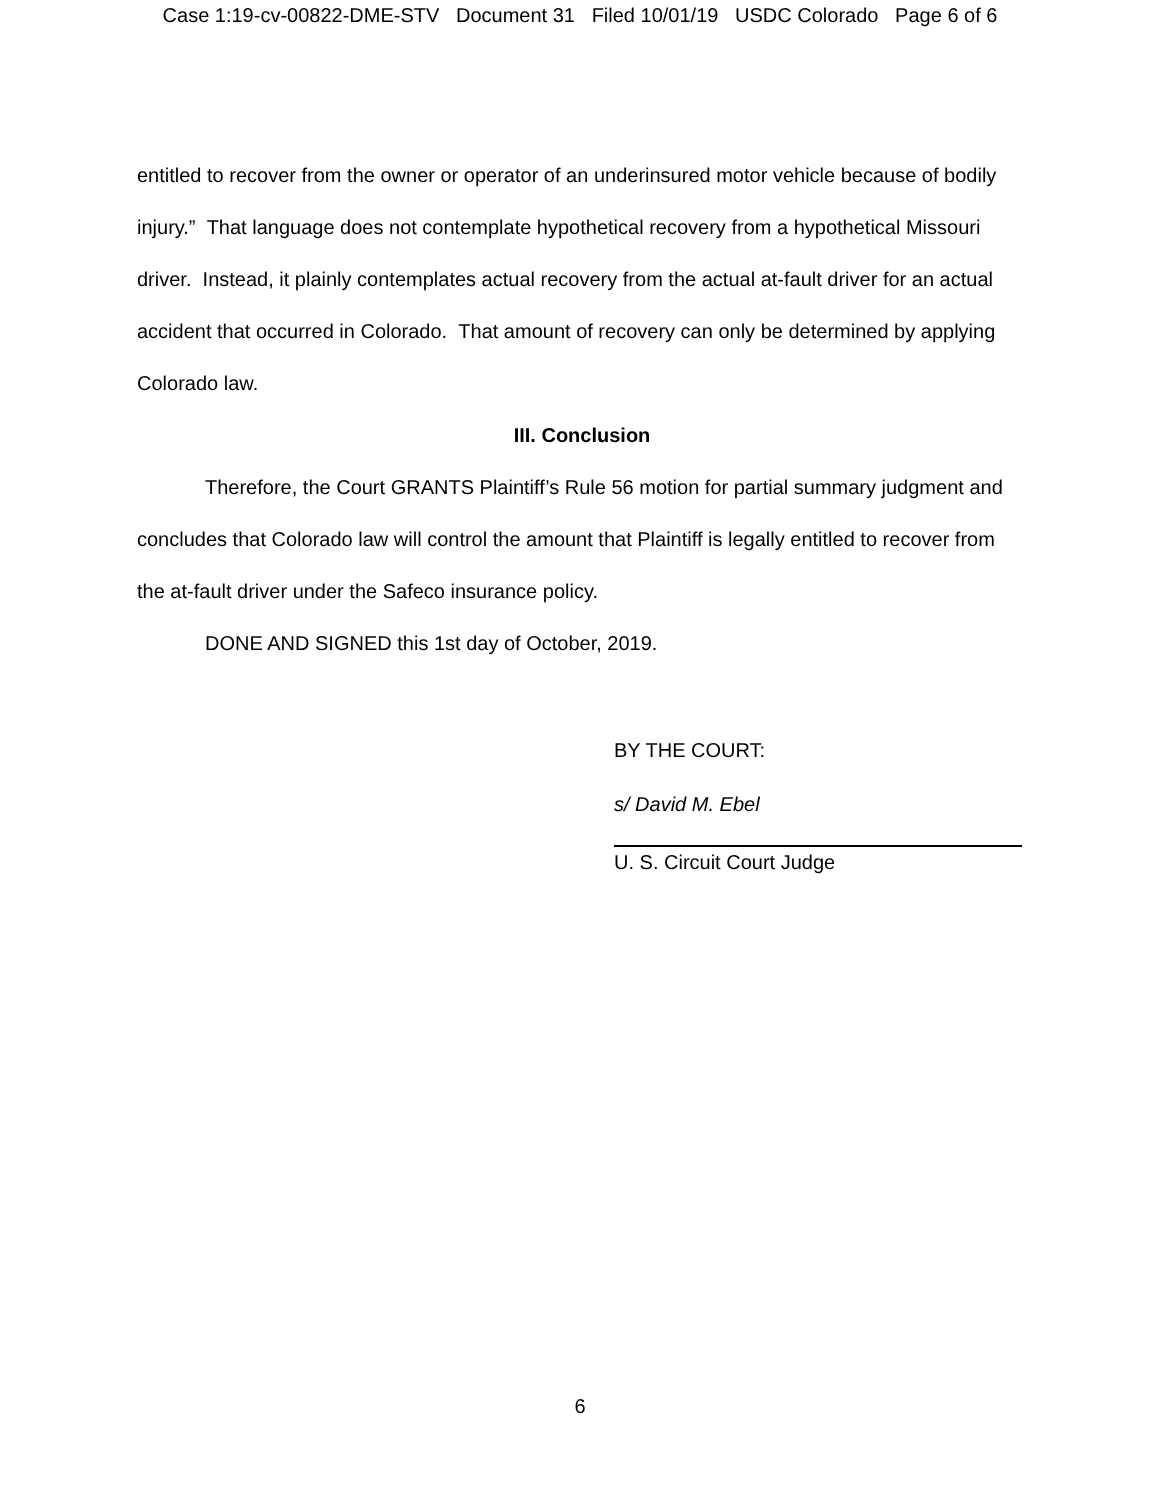Case 1:19-cv-00822-DME-STV Document 31 Filed 10/01/19 USDC Colorado Page 6 of 6
entitled to recover from the owner or operator of an underinsured motor vehicle because of bodily injury.” That language does not contemplate hypothetical recovery from a hypothetical Missouri driver. Instead, it plainly contemplates actual recovery from the actual at-fault driver for an actual accident that occurred in Colorado. That amount of recovery can only be determined by applying Colorado law.
III. Conclusion
Therefore, the Court GRANTS Plaintiff’s Rule 56 motion for partial summary judgment and concludes that Colorado law will control the amount that Plaintiff is legally entitled to recover from the at-fault driver under the Safeco insurance policy.
DONE AND SIGNED this 1st day of October, 2019.
BY THE COURT:
s/ David M. Ebel
U. S. Circuit Court Judge
6